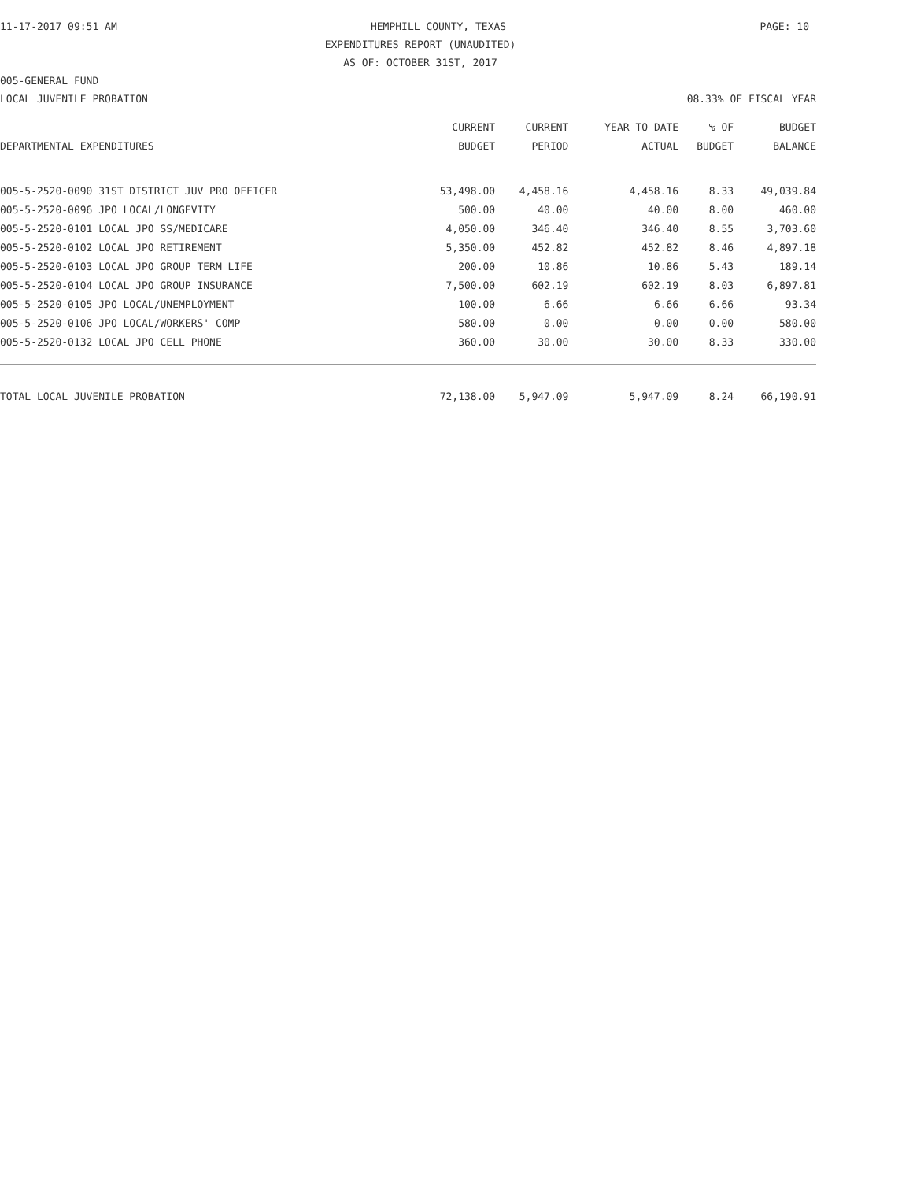11-17-2017 09:51 AM HEMPHILL COUNTY, TEXAS PAGE: 10
EXPENDITURES REPORT (UNAUDITED)
AS OF: OCTOBER 31ST, 2017
005-GENERAL FUND
LOCAL JUVENILE PROBATION 08.33% OF FISCAL YEAR
| | CURRENT | CURRENT | YEAR TO DATE | % OF | BUDGET |
| --- | --- | --- | --- | --- | --- |
| DEPARTMENTAL EXPENDITURES | BUDGET | PERIOD | ACTUAL | BUDGET | BALANCE |
| 005-5-2520-0090 31ST DISTRICT JUV PRO OFFICER | 53,498.00 | 4,458.16 | 4,458.16 | 8.33 | 49,039.84 |
| 005-5-2520-0096 JPO LOCAL/LONGEVITY | 500.00 | 40.00 | 40.00 | 8.00 | 460.00 |
| 005-5-2520-0101 LOCAL JPO SS/MEDICARE | 4,050.00 | 346.40 | 346.40 | 8.55 | 3,703.60 |
| 005-5-2520-0102 LOCAL JPO RETIREMENT | 5,350.00 | 452.82 | 452.82 | 8.46 | 4,897.18 |
| 005-5-2520-0103 LOCAL JPO GROUP TERM LIFE | 200.00 | 10.86 | 10.86 | 5.43 | 189.14 |
| 005-5-2520-0104 LOCAL JPO GROUP INSURANCE | 7,500.00 | 602.19 | 602.19 | 8.03 | 6,897.81 |
| 005-5-2520-0105 JPO LOCAL/UNEMPLOYMENT | 100.00 | 6.66 | 6.66 | 6.66 | 93.34 |
| 005-5-2520-0106 JPO LOCAL/WORKERS' COMP | 580.00 | 0.00 | 0.00 | 0.00 | 580.00 |
| 005-5-2520-0132 LOCAL JPO CELL PHONE | 360.00 | 30.00 | 30.00 | 8.33 | 330.00 |
| TOTAL LOCAL JUVENILE PROBATION | 72,138.00 | 5,947.09 | 5,947.09 | 8.24 | 66,190.91 |